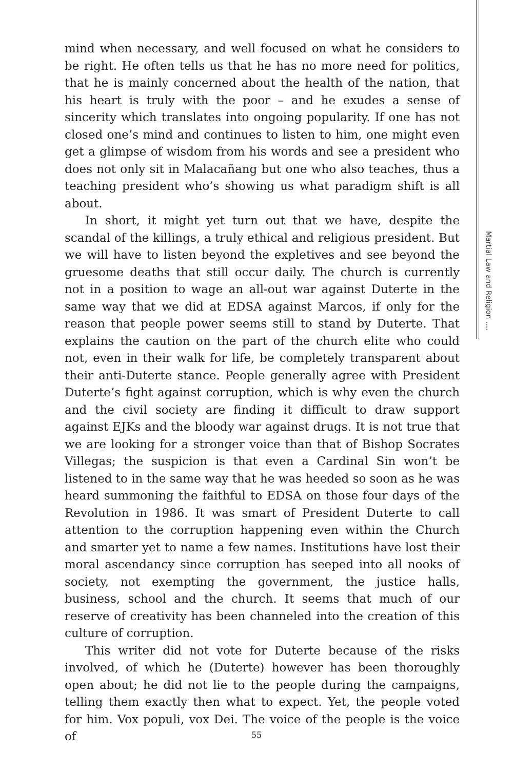mind when necessary, and well focused on what he considers to be right. He often tells us that he has no more need for politics, that he is mainly concerned about the health of the nation, that his heart is truly with the poor – and he exudes a sense of sincerity which translates into ongoing popularity. If one has not closed one’s mind and continues to listen to him, one might even get a glimpse of wisdom from his words and see a president who does not only sit in Malacañang but one who also teaches, thus a teaching president who’s showing us what paradigm shift is all about.
In short, it might yet turn out that we have, despite the scandal of the killings, a truly ethical and religious president. But we will have to listen beyond the expletives and see beyond the gruesome deaths that still occur daily. The church is currently not in a position to wage an all-out war against Duterte in the same way that we did at EDSA against Marcos, if only for the reason that people power seems still to stand by Duterte. That explains the caution on the part of the church elite who could not, even in their walk for life, be completely transparent about their anti-Duterte stance. People generally agree with President Duterte’s fight against corruption, which is why even the church and the civil society are finding it difficult to draw support against EJKs and the bloody war against drugs. It is not true that we are looking for a stronger voice than that of Bishop Socrates Villegas; the suspicion is that even a Cardinal Sin won’t be listened to in the same way that he was heeded so soon as he was heard summoning the faithful to EDSA on those four days of the Revolution in 1986. It was smart of President Duterte to call attention to the corruption happening even within the Church and smarter yet to name a few names. Institutions have lost their moral ascendancy since corruption has seeped into all nooks of society, not exempting the government, the justice halls, business, school and the church. It seems that much of our reserve of creativity has been channeled into the creation of this culture of corruption.
This writer did not vote for Duterte because of the risks involved, of which he (Duterte) however has been thoroughly open about; he did not lie to the people during the campaigns, telling them exactly then what to expect. Yet, the people voted for him. Vox populi, vox Dei. The voice of the people is the voice of
Martial Law and Religion ....
55